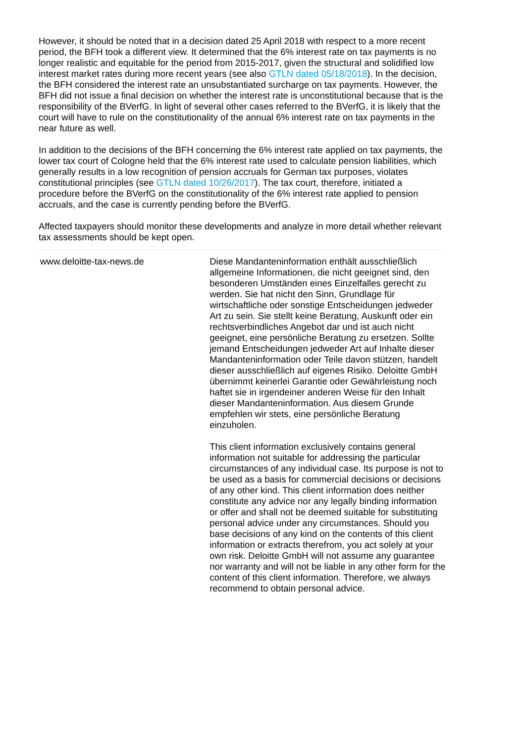However, it should be noted that in a decision dated 25 April 2018 with respect to a more recent period, the BFH took a different view. It determined that the 6% interest rate on tax payments is no longer realistic and equitable for the period from 2015-2017, given the structural and solidified low interest market rates during more recent years (see also GTLN dated 05/18/2018). In the decision, the BFH considered the interest rate an unsubstantiated surcharge on tax payments. However, the BFH did not issue a final decision on whether the interest rate is unconstitutional because that is the responsibility of the BVerfG. In light of several other cases referred to the BVerfG, it is likely that the court will have to rule on the constitutionality of the annual 6% interest rate on tax payments in the near future as well.
In addition to the decisions of the BFH concerning the 6% interest rate applied on tax payments, the lower tax court of Cologne held that the 6% interest rate used to calculate pension liabilities, which generally results in a low recognition of pension accruals for German tax purposes, violates constitutional principles (see GTLN dated 10/26/2017). The tax court, therefore, initiated a procedure before the BVerfG on the constitutionality of the 6% interest rate applied to pension accruals, and the case is currently pending before the BVerfG.
Affected taxpayers should monitor these developments and analyze in more detail whether relevant tax assessments should be kept open.
www.deloitte-tax-news.de Diese Mandanteninformation enthält ausschließlich allgemeine Informationen, die nicht geeignet sind, den besonderen Umständen eines Einzelfalles gerecht zu werden. Sie hat nicht den Sinn, Grundlage für wirtschaftliche oder sonstige Entscheidungen jedweder Art zu sein. Sie stellt keine Beratung, Auskunft oder ein rechtsverbindliches Angebot dar und ist auch nicht geeignet, eine persönliche Beratung zu ersetzen. Sollte jemand Entscheidungen jedweder Art auf Inhalte dieser Mandanteninformation oder Teile davon stützen, handelt dieser ausschließlich auf eigenes Risiko. Deloitte GmbH übernimmt keinerlei Garantie oder Gewährleistung noch haftet sie in irgendeiner anderen Weise für den Inhalt dieser Mandanteninformation. Aus diesem Grunde empfehlen wir stets, eine persönliche Beratung einzuholen.
This client information exclusively contains general information not suitable for addressing the particular circumstances of any individual case. Its purpose is not to be used as a basis for commercial decisions or decisions of any other kind. This client information does neither constitute any advice nor any legally binding information or offer and shall not be deemed suitable for substituting personal advice under any circumstances. Should you base decisions of any kind on the contents of this client information or extracts therefrom, you act solely at your own risk. Deloitte GmbH will not assume any guarantee nor warranty and will not be liable in any other form for the content of this client information. Therefore, we always recommend to obtain personal advice.